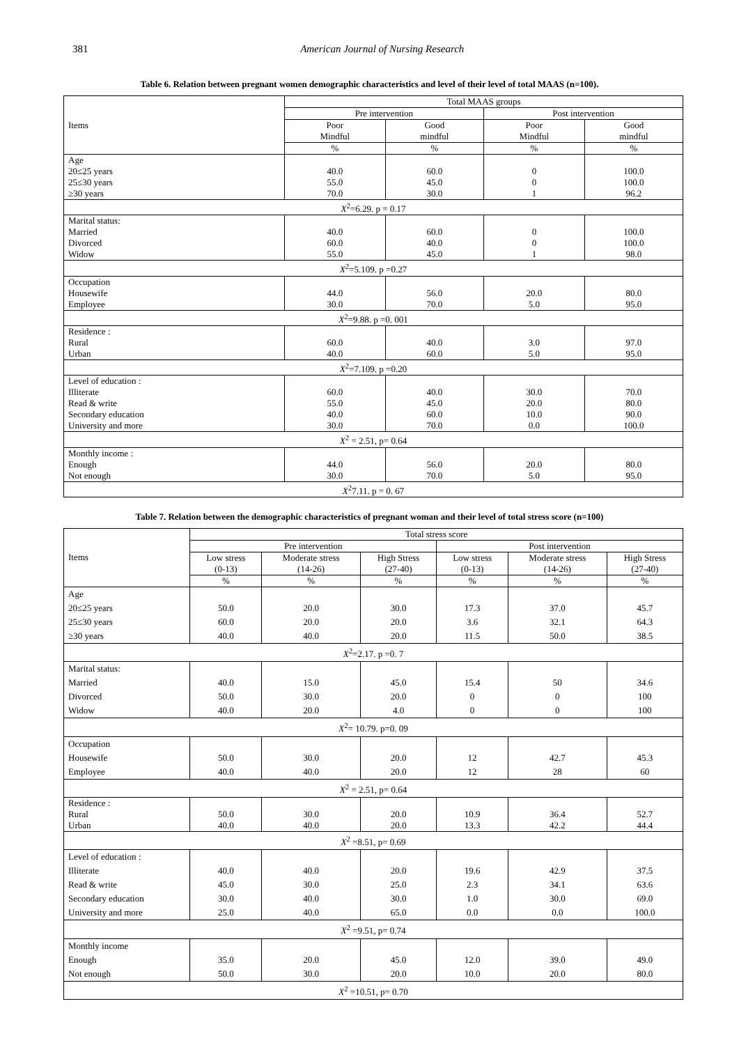381 American Journal of Nursing Research
Table 6. Relation between pregnant women demographic characteristics and level of their level of total MAAS (n=100).
| Items | Total MAAS groups | | | |
| --- | --- | --- | --- | --- |
| | Pre intervention | | Post intervention | |
| | Poor Mindful | Good mindful | Poor Mindful | Good mindful |
| | % | % | % | % |
| Age 20≤25 years 25≤30 years ≥30 years | 40.0 55.0 70.0 | 60.0 45.0 30.0 | 0 0 1 | 100.0 100.0 96.2 |
| X<sup>2</sup>=6.29. p = 0.17 | | | | |
| Marital status: Married Divorced Widow | 40.0 60.0 55.0 | 60.0 40.0 45.0 | 0 0 1 | 100.0 100.0 98.0 |
| X<sup>2</sup>=5.109. p =0.27 | | | | |
| Occupation Housewife Employee | 44.0 30.0 | 56.0 70.0 | 20.0 5.0 | 80.0 95.0 |
| X<sup>2</sup>=9.88. p =0. 001 | | | | |
| Residence : Rural Urban | 60.0 40.0 | 40.0 60.0 | 3.0 5.0 | 97.0 95.0 |
| X<sup>2</sup>=7.109. p =0.20 | | | | |
| Level of education : Illiterate Read & write Secondary education University and more | 60.0 55.0 40.0 30.0 | 40.0 45.0 60.0 70.0 | 30.0 20.0 10.0 0.0 | 70.0 80.0 90.0 100.0 |
| X<sup>2</sup> = 2.51, p= 0.64 | | | | |
| Monthly income : Enough Not enough | 44.0 30.0 | 56.0 70.0 | 20.0 5.0 | 80.0 95.0 |
| X<sup>2</sup>7.11. p = 0. 67 | | | | |
Table 7. Relation between the demographic characteristics of pregnant woman and their level of total stress score (n=100)
| Items | Total stress score | | | | | |
| --- | --- | --- | --- | --- | --- | --- |
| | Pre intervention | | | Post intervention | | |
| | Low stress (0-13) | Moderate stress (14-26) | High Stress (27-40) | Low stress (0-13) | Moderate stress (14-26) | High Stress (27-40) |
| | % | % | % | % | % | % |
| Age 20≤25 years 25≤30 years ≥30 years | 50.0 60.0 40.0 | 20.0 20.0 40.0 | 30.0 20.0 20.0 | 17.3 3.6 11.5 | 37.0 32.1 50.0 | 45.7 64.3 38.5 |
| X<sup>2</sup>=2.17. p =0. 7 | | | | | | |
| Marital status: Married Divorced Widow | 40.0 50.0 40.0 | 15.0 30.0 20.0 | 45.0 20.0 4.0 | 15.4 0 0 | 50 0 0 | 34.6 100 100 |
| X<sup>2</sup>= 10.79. p=0. 09 | | | | | | |
| Occupation Housewife Employee | 50.0 40.0 | 30.0 40.0 | 20.0 20.0 | 12 12 | 42.7 28 | 45.3 60 |
| X<sup>2</sup> = 2.51, p= 0.64 | | | | | | |
| Residence : Rural Urban | 50.0 40.0 | 30.0 40.0 | 20.0 20.0 | 10.9 13.3 | 36.4 42.2 | 52.7 44.4 |
| X<sup>2</sup> =8.51, p= 0.69 | | | | | | |
| Level of education : Illiterate Read & write Secondary education University and more | 40.0 45.0 30.0 25.0 | 40.0 30.0 40.0 40.0 | 20.0 25.0 30.0 65.0 | 19.6 2.3 1.0 0.0 | 42.9 34.1 30.0 0.0 | 37.5 63.6 69.0 100.0 |
| X<sup>2</sup> =9.51, p= 0.74 | | | | | | |
| Monthly income Enough Not enough | 35.0 50.0 | 20.0 30.0 | 45.0 20.0 | 12.0 10.0 | 39.0 20.0 | 49.0 80.0 |
| X<sup>2</sup> =10.51, p= 0.70 | | | | | | |